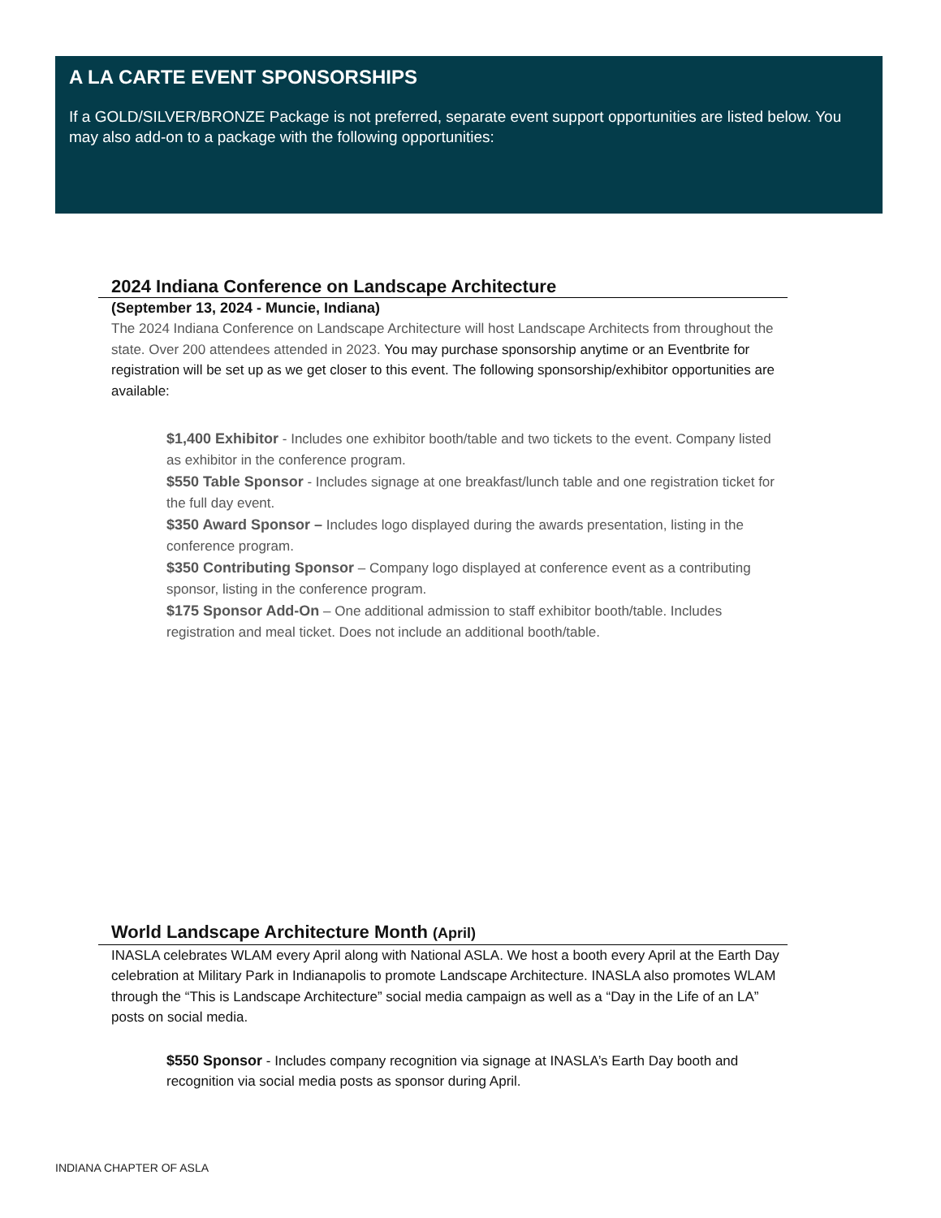A LA CARTE EVENT SPONSORSHIPS
If a GOLD/SILVER/BRONZE Package is not preferred, separate event support opportunities are listed below. You may also add-on to a package with the following opportunities:
2024 Indiana Conference on Landscape Architecture
(September 13, 2024 - Muncie, Indiana)
The 2024 Indiana Conference on Landscape Architecture will host Landscape Architects from throughout the state. Over 200 attendees attended in 2023. You may purchase sponsorship anytime or an Eventbrite for registration will be set up as we get closer to this event. The following sponsorship/exhibitor opportunities are available:
$1,400 Exhibitor - Includes one exhibitor booth/table and two tickets to the event. Company listed as exhibitor in the conference program.
$550 Table Sponsor - Includes signage at one breakfast/lunch table and one registration ticket for the full day event.
$350 Award Sponsor – Includes logo displayed during the awards presentation, listing in the conference program.
$350 Contributing Sponsor – Company logo displayed at conference event as a contributing sponsor, listing in the conference program.
$175 Sponsor Add-On – One additional admission to staff exhibitor booth/table. Includes registration and meal ticket. Does not include an additional booth/table.
World Landscape Architecture Month (April)
INASLA celebrates WLAM every April along with National ASLA. We host a booth every April at the Earth Day celebration at Military Park in Indianapolis to promote Landscape Architecture. INASLA also promotes WLAM through the “This is Landscape Architecture” social media campaign as well as a “Day in the Life of an LA” posts on social media.
$550 Sponsor - Includes company recognition via signage at INASLA’s Earth Day booth and recognition via social media posts as sponsor during April.
INDIANA CHAPTER OF ASLA